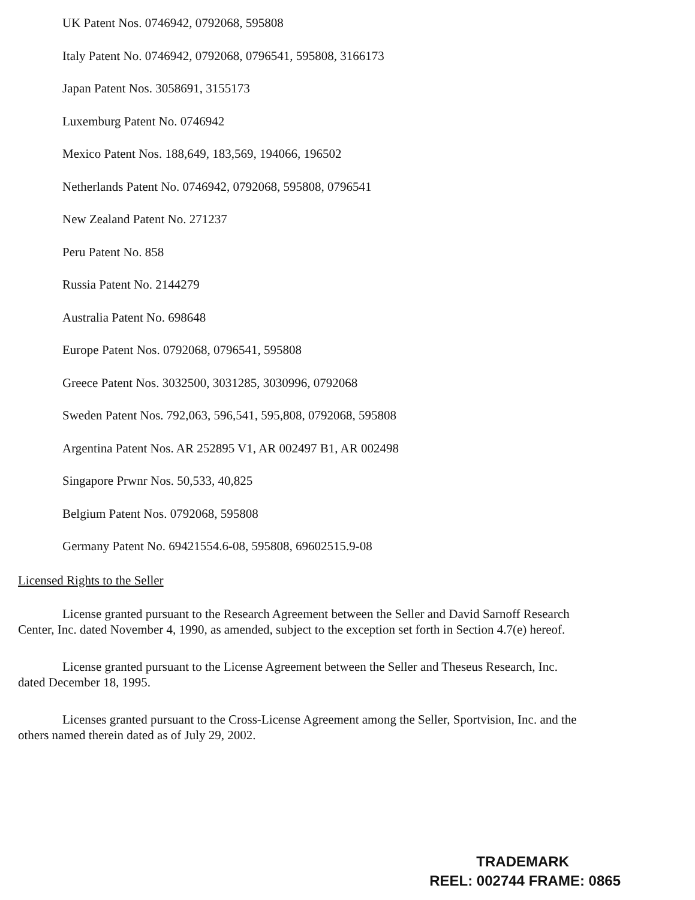UK Patent Nos. 0746942, 0792068, 595808
Italy Patent No. 0746942, 0792068, 0796541, 595808, 3166173
Japan Patent Nos. 3058691, 3155173
Luxemburg Patent No. 0746942
Mexico Patent Nos. 188,649, 183,569, 194066, 196502
Netherlands Patent No. 0746942, 0792068, 595808, 0796541
New Zealand Patent No. 271237
Peru Patent No. 858
Russia Patent No. 2144279
Australia Patent No. 698648
Europe Patent Nos. 0792068, 0796541, 595808
Greece Patent Nos. 3032500, 3031285, 3030996, 0792068
Sweden Patent Nos. 792,063, 596,541, 595,808, 0792068, 595808
Argentina Patent Nos. AR 252895 V1, AR 002497 B1, AR 002498
Singapore Prwnr Nos. 50,533, 40,825
Belgium Patent Nos. 0792068, 595808
Germany Patent No. 69421554.6-08, 595808, 69602515.9-08
Licensed Rights to the Seller
License granted pursuant to the Research Agreement between the Seller and David Sarnoff Research Center, Inc. dated November 4, 1990, as amended, subject to the exception set forth in Section 4.7(e) hereof.
License granted pursuant to the License Agreement between the Seller and Theseus Research, Inc. dated December 18, 1995.
Licenses granted pursuant to the Cross-License Agreement among the Seller, Sportvision, Inc. and the others named therein dated as of July 29, 2002.
TRADEMARK
REEL: 002744 FRAME: 0865